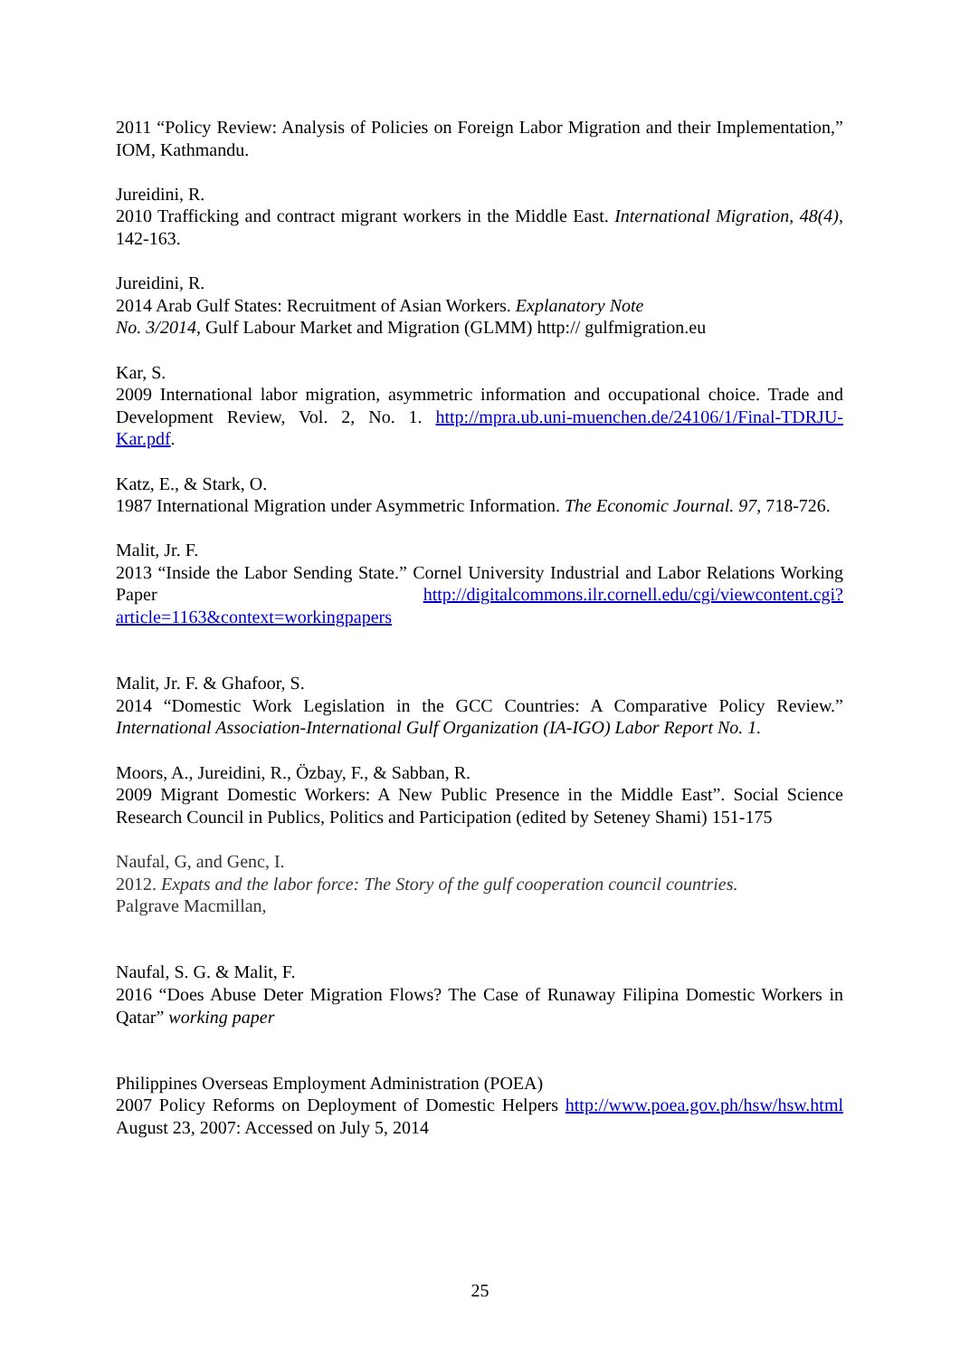2011 “Policy Review: Analysis of Policies on Foreign Labor Migration and their Implementation,” IOM, Kathmandu.
Jureidini, R.
2010 Trafficking and contract migrant workers in the Middle East. International Migration, 48(4), 142-163.
Jureidini, R.
2014 Arab Gulf States: Recruitment of Asian Workers. Explanatory Note
No. 3/2014, Gulf Labour Market and Migration (GLMM) http:// gulfmigration.eu
Kar, S.
2009 International labor migration, asymmetric information and occupational choice. Trade and Development Review, Vol. 2, No. 1. http://mpra.ub.uni-muenchen.de/24106/1/Final-TDRJU-Kar.pdf.
Katz, E., & Stark, O.
1987 International Migration under Asymmetric Information. The Economic Journal. 97, 718-726.
Malit, Jr. F.
2013 “Inside the Labor Sending State.” Cornel University Industrial and Labor Relations Working Paper http://digitalcommons.ilr.cornell.edu/cgi/viewcontent.cgi?article=1163&context=workingpapers
Malit, Jr. F. & Ghafoor, S.
2014 “Domestic Work Legislation in the GCC Countries: A Comparative Policy Review.” International Association-International Gulf Organization (IA-IGO) Labor Report No. 1.
Moors, A., Jureidini, R., Özbay, F., & Sabban, R.
2009 Migrant Domestic Workers: A New Public Presence in the Middle East”. Social Science Research Council in Publics, Politics and Participation (edited by Seteney Shami) 151-175
Naufal, G, and Genc, I.
2012. Expats and the labor force: The Story of the gulf cooperation council countries.
Palgrave Macmillan,
Naufal, S. G. & Malit, F.
2016 “Does Abuse Deter Migration Flows? The Case of Runaway Filipina Domestic Workers in Qatar” working paper
Philippines Overseas Employment Administration (POEA)
2007 Policy Reforms on Deployment of Domestic Helpers http://www.poea.gov.ph/hsw/hsw.html August 23, 2007: Accessed on July 5, 2014
25